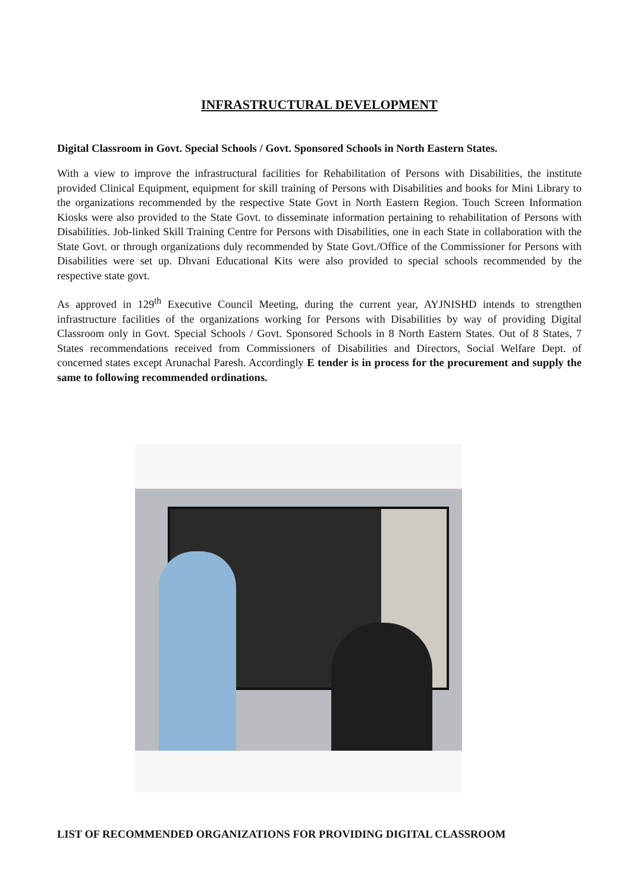INFRASTRUCTURAL DEVELOPMENT
Digital Classroom in Govt. Special Schools / Govt. Sponsored Schools in North Eastern States.
With a view to improve the infrastructural facilities for Rehabilitation of Persons with Disabilities, the institute provided Clinical Equipment, equipment for skill training of Persons with Disabilities and books for Mini Library to the organizations recommended by the respective State Govt in North Eastern Region. Touch Screen Information Kiosks were also provided to the State Govt. to disseminate information pertaining to rehabilitation of Persons with Disabilities. Job-linked Skill Training Centre for Persons with Disabilities, one in each State in collaboration with the State Govt. or through organizations duly recommended by State Govt./Office of the Commissioner for Persons with Disabilities were set up. Dhvani Educational Kits were also provided to special schools recommended by the respective state govt.
As approved in 129<sup>th</sup> Executive Council Meeting, during the current year, AYJNISHD intends to strengthen infrastructure facilities of the organizations working for Persons with Disabilities by way of providing Digital Classroom only in Govt. Special Schools / Govt. Sponsored Schools in 8 North Eastern States. Out of 8 States, 7 States recommendations received from Commissioners of Disabilities and Directors, Social Welfare Dept. of concerned states except Arunachal Paresh. Accordingly E tender is in process for the procurement and supply the same to following recommended ordinations.
LIST OF RECOMMENDED ORGANIZATIONS FOR PROVIDING DIGITAL CLASSROOM